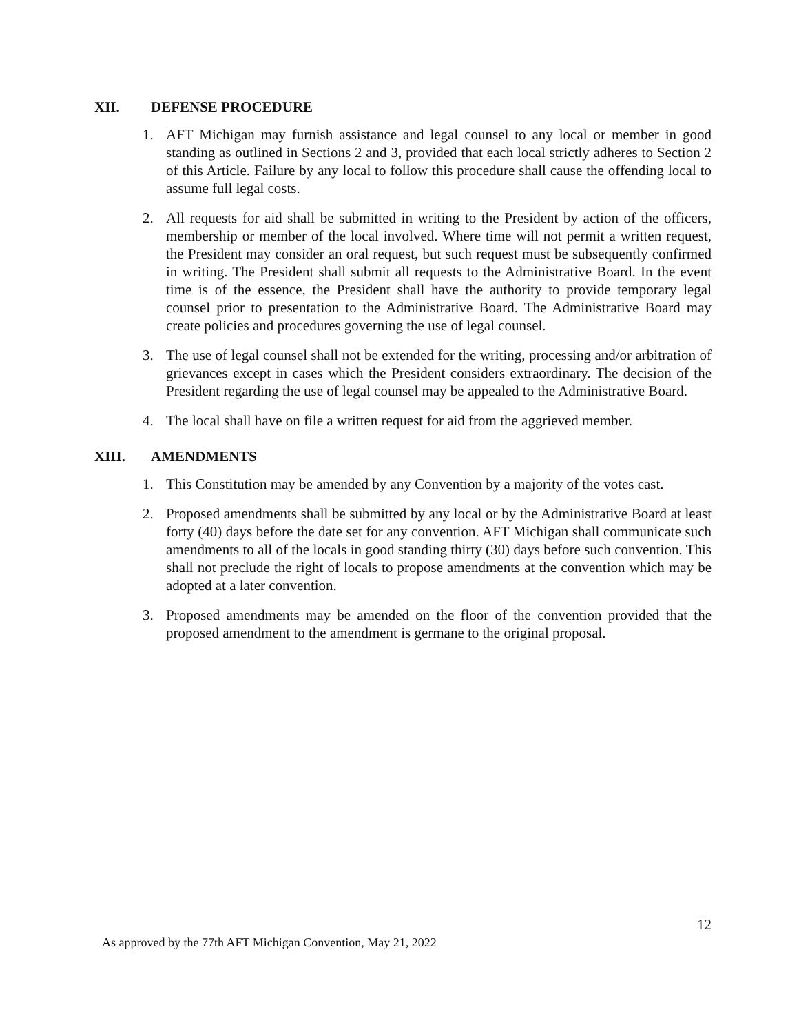XII. DEFENSE PROCEDURE
1. AFT Michigan may furnish assistance and legal counsel to any local or member in good standing as outlined in Sections 2 and 3, provided that each local strictly adheres to Section 2 of this Article. Failure by any local to follow this procedure shall cause the offending local to assume full legal costs.
2. All requests for aid shall be submitted in writing to the President by action of the officers, membership or member of the local involved. Where time will not permit a written request, the President may consider an oral request, but such request must be subsequently confirmed in writing. The President shall submit all requests to the Administrative Board. In the event time is of the essence, the President shall have the authority to provide temporary legal counsel prior to presentation to the Administrative Board. The Administrative Board may create policies and procedures governing the use of legal counsel.
3. The use of legal counsel shall not be extended for the writing, processing and/or arbitration of grievances except in cases which the President considers extraordinary. The decision of the President regarding the use of legal counsel may be appealed to the Administrative Board.
4. The local shall have on file a written request for aid from the aggrieved member.
XIII. AMENDMENTS
1. This Constitution may be amended by any Convention by a majority of the votes cast.
2. Proposed amendments shall be submitted by any local or by the Administrative Board at least forty (40) days before the date set for any convention. AFT Michigan shall communicate such amendments to all of the locals in good standing thirty (30) days before such convention. This shall not preclude the right of locals to propose amendments at the convention which may be adopted at a later convention.
3. Proposed amendments may be amended on the floor of the convention provided that the proposed amendment to the amendment is germane to the original proposal.
12
As approved by the 77th AFT Michigan Convention, May 21, 2022